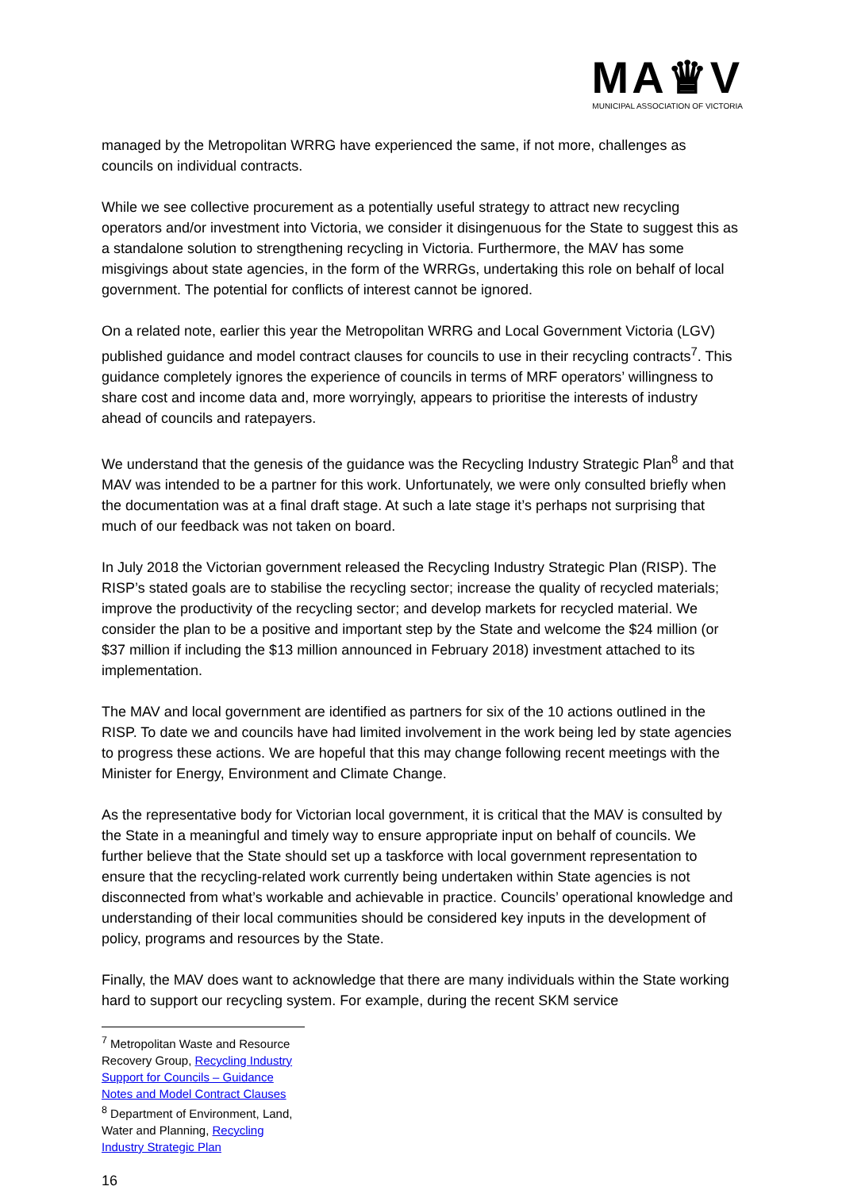MA♛V
MUNICIPAL ASSOCIATION OF VICTORIA
managed by the Metropolitan WRRG have experienced the same, if not more, challenges as councils on individual contracts.
While we see collective procurement as a potentially useful strategy to attract new recycling operators and/or investment into Victoria, we consider it disingenuous for the State to suggest this as a standalone solution to strengthening recycling in Victoria. Furthermore, the MAV has some misgivings about state agencies, in the form of the WRRGs, undertaking this role on behalf of local government. The potential for conflicts of interest cannot be ignored.
On a related note, earlier this year the Metropolitan WRRG and Local Government Victoria (LGV) published guidance and model contract clauses for councils to use in their recycling contracts<sup>7</sup>. This guidance completely ignores the experience of councils in terms of MRF operators’ willingness to share cost and income data and, more worryingly, appears to prioritise the interests of industry ahead of councils and ratepayers.
We understand that the genesis of the guidance was the Recycling Industry Strategic Plan<sup>8</sup> and that MAV was intended to be a partner for this work. Unfortunately, we were only consulted briefly when the documentation was at a final draft stage. At such a late stage it’s perhaps not surprising that much of our feedback was not taken on board.
In July 2018 the Victorian government released the Recycling Industry Strategic Plan (RISP). The RISP’s stated goals are to stabilise the recycling sector; increase the quality of recycled materials; improve the productivity of the recycling sector; and develop markets for recycled material. We consider the plan to be a positive and important step by the State and welcome the $24 million (or $37 million if including the $13 million announced in February 2018) investment attached to its implementation.
The MAV and local government are identified as partners for six of the 10 actions outlined in the RISP. To date we and councils have had limited involvement in the work being led by state agencies to progress these actions. We are hopeful that this may change following recent meetings with the Minister for Energy, Environment and Climate Change.
As the representative body for Victorian local government, it is critical that the MAV is consulted by the State in a meaningful and timely way to ensure appropriate input on behalf of councils. We further believe that the State should set up a taskforce with local government representation to ensure that the recycling-related work currently being undertaken within State agencies is not disconnected from what’s workable and achievable in practice. Councils’ operational knowledge and understanding of their local communities should be considered key inputs in the development of policy, programs and resources by the State.
Finally, the MAV does want to acknowledge that there are many individuals within the State working hard to support our recycling system. For example, during the recent SKM service
<sup>7</sup> Metropolitan Waste and Resource Recovery Group, Recycling Industry Support for Councils – Guidance Notes and Model Contract Clauses
<sup>8</sup> Department of Environment, Land, Water and Planning, Recycling Industry Strategic Plan
16